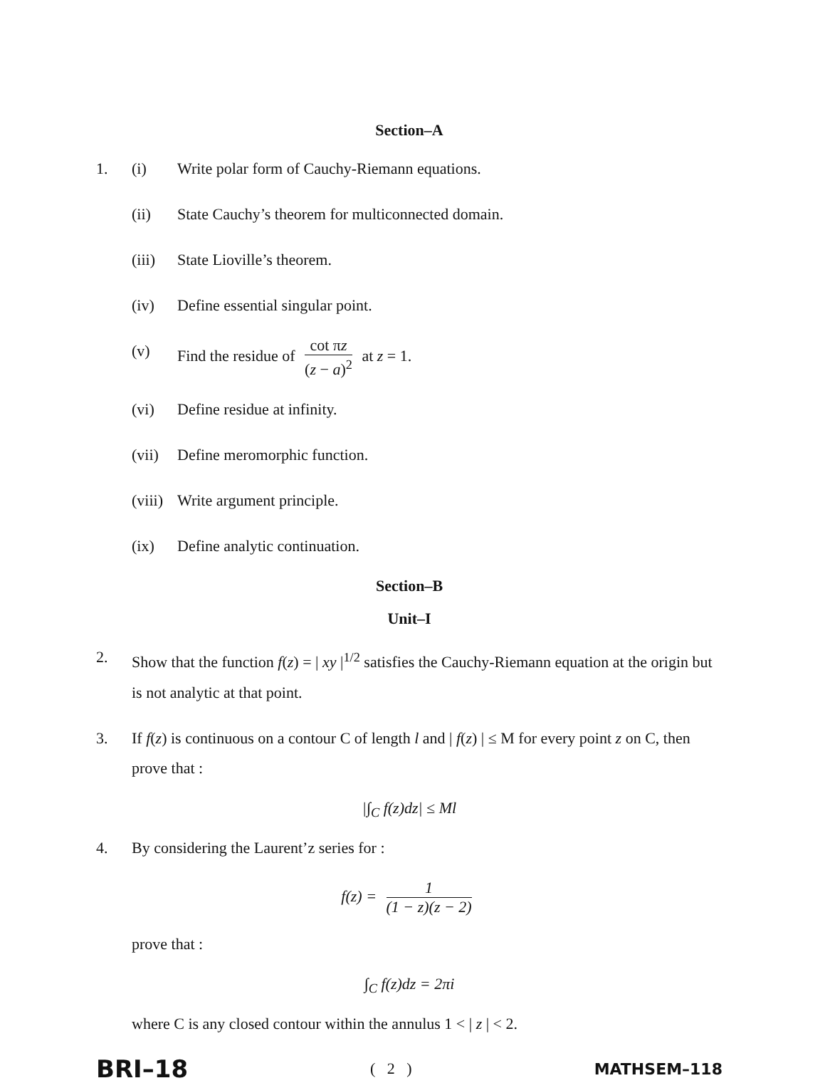Section–A
1. (i) Write polar form of Cauchy-Riemann equations.
(ii) State Cauchy’s theorem for multiconnected domain.
(iii)
State Lioville’s theorem.
(iv) Define essential singular point.
(v) Find the residue of cot πz (z − a)<sup>2</sup> at z = 1.
(vi) Define residue at infinity.
(vii)
Define meromorphic function.
(viii)
Write argument principle.
(ix) Define analytic continuation.
Section–B
Unit–I
2. Show that the function f(z) = | xy |<sup>1/2</sup> satisfies the Cauchy-Riemann equation at the origin but is not analytic at that point.
3. If f(z) is continuous on a contour C of length l and | f(z) | ≤ M for every point z on C, then prove that :
|∫<sub>C</sub> f(z)dz| ≤ Ml
4. By considering the Laurent’z series for :
f(z) = 1 (1 − z)(z − 2)
prove that :
∫<sub>C</sub> f(z)dz = 2πi
where C is any closed contour within the annulus 1 < | z | < 2.
BRI–18 ( 2 ) MATHSEM–118